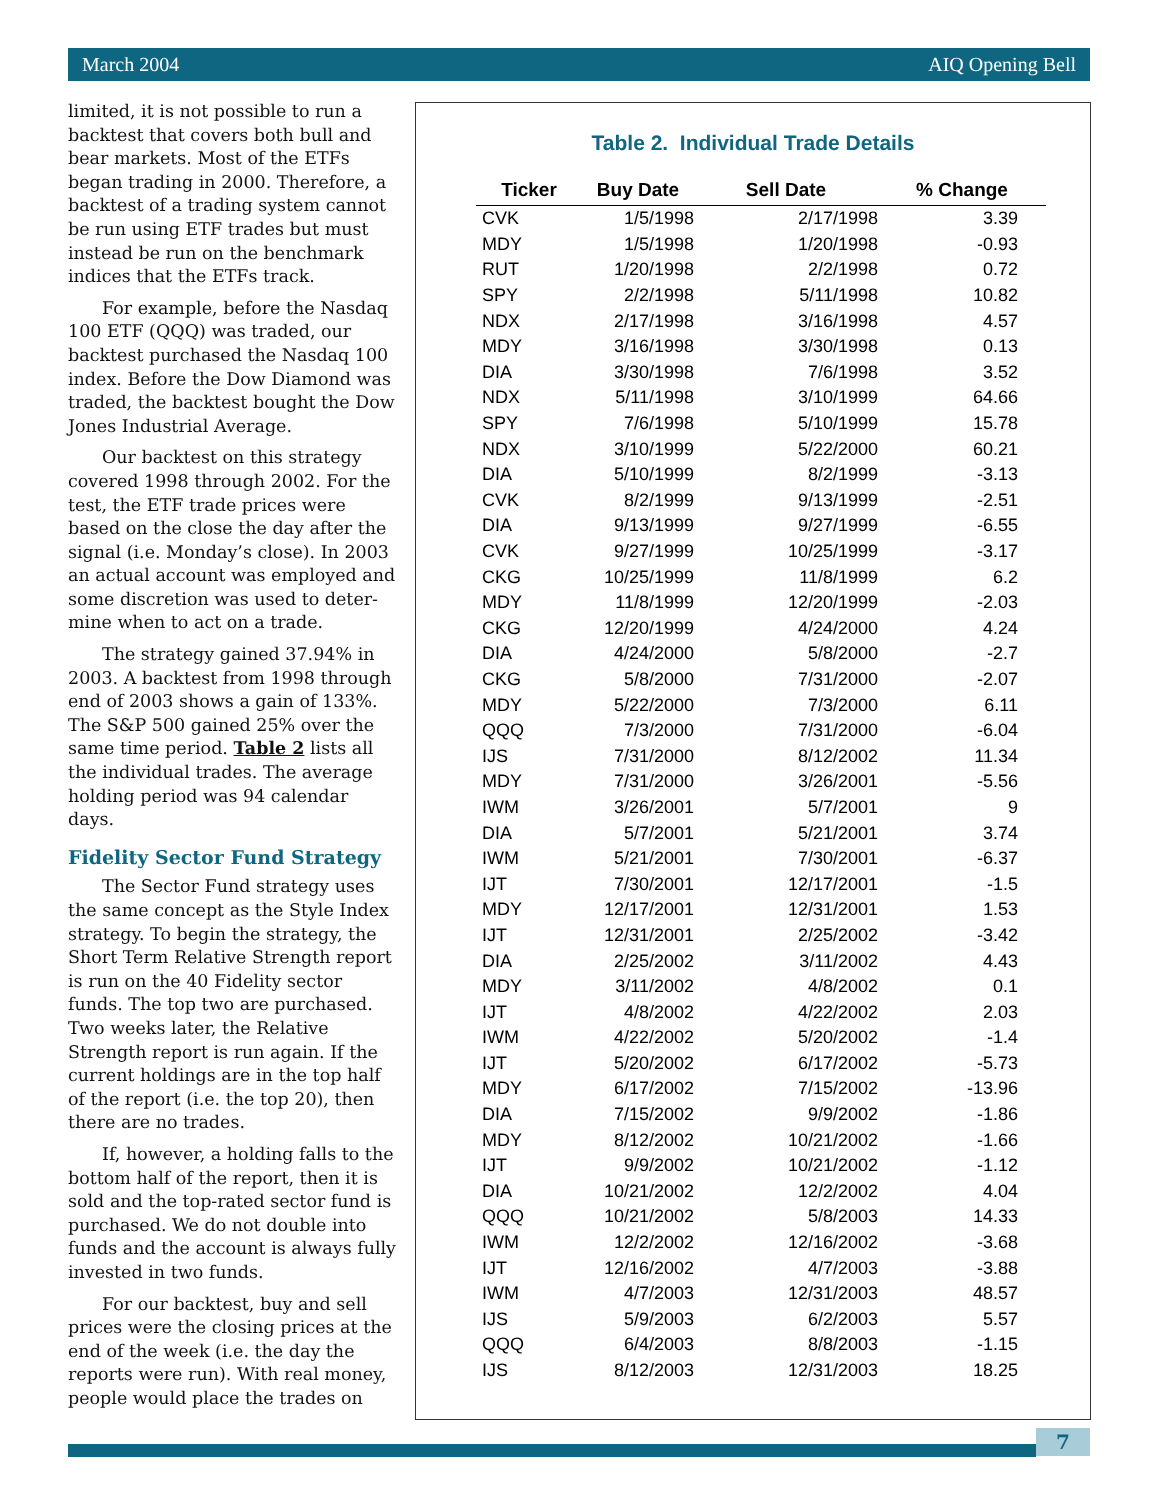March 2004 AIQ Opening Bell
limited, it is not possible to run a backtest that covers both bull and bear markets. Most of the ETFs began trading in 2000. Therefore, a backtest of a trading system cannot be run using ETF trades but must instead be run on the benchmark indices that the ETFs track.
For example, before the Nasdaq 100 ETF (QQQ) was traded, our backtest purchased the Nasdaq 100 index. Before the Dow Diamond was traded, the backtest bought the Dow Jones Industrial Average.
Our backtest on this strategy covered 1998 through 2002. For the test, the ETF trade prices were based on the close the day after the signal (i.e. Monday’s close). In 2003 an actual account was employed and some discretion was used to deter-mine when to act on a trade.
The strategy gained 37.94% in 2003. A backtest from 1998 through end of 2003 shows a gain of 133%. The S&P 500 gained 25% over the same time period. Table 2 lists all the individual trades. The average holding period was 94 calendar days.
Fidelity Sector Fund Strategy
The Sector Fund strategy uses the same concept as the Style Index strategy. To begin the strategy, the Short Term Relative Strength report is run on the 40 Fidelity sector funds. The top two are purchased. Two weeks later, the Relative Strength report is run again. If the current holdings are in the top half of the report (i.e. the top 20), then there are no trades.
If, however, a holding falls to the bottom half of the report, then it is sold and the top-rated sector fund is purchased. We do not double into funds and the account is always fully invested in two funds.
For our backtest, buy and sell prices were the closing prices at the end of the week (i.e. the day the reports were run). With real money, people would place the trades on
Table 2. Individual Trade Details
| Ticker | Buy Date | Sell Date | % Change |
| --- | --- | --- | --- |
| CVK | 1/5/1998 | 2/17/1998 | 3.39 |
| MDY | 1/5/1998 | 1/20/1998 | -0.93 |
| RUT | 1/20/1998 | 2/2/1998 | 0.72 |
| SPY | 2/2/1998 | 5/11/1998 | 10.82 |
| NDX | 2/17/1998 | 3/16/1998 | 4.57 |
| MDY | 3/16/1998 | 3/30/1998 | 0.13 |
| DIA | 3/30/1998 | 7/6/1998 | 3.52 |
| NDX | 5/11/1998 | 3/10/1999 | 64.66 |
| SPY | 7/6/1998 | 5/10/1999 | 15.78 |
| NDX | 3/10/1999 | 5/22/2000 | 60.21 |
| DIA | 5/10/1999 | 8/2/1999 | -3.13 |
| CVK | 8/2/1999 | 9/13/1999 | -2.51 |
| DIA | 9/13/1999 | 9/27/1999 | -6.55 |
| CVK | 9/27/1999 | 10/25/1999 | -3.17 |
| CKG | 10/25/1999 | 11/8/1999 | 6.2 |
| MDY | 11/8/1999 | 12/20/1999 | -2.03 |
| CKG | 12/20/1999 | 4/24/2000 | 4.24 |
| DIA | 4/24/2000 | 5/8/2000 | -2.7 |
| CKG | 5/8/2000 | 7/31/2000 | -2.07 |
| MDY | 5/22/2000 | 7/3/2000 | 6.11 |
| QQQ | 7/3/2000 | 7/31/2000 | -6.04 |
| IJS | 7/31/2000 | 8/12/2002 | 11.34 |
| MDY | 7/31/2000 | 3/26/2001 | -5.56 |
| IWM | 3/26/2001 | 5/7/2001 | 9 |
| DIA | 5/7/2001 | 5/21/2001 | 3.74 |
| IWM | 5/21/2001 | 7/30/2001 | -6.37 |
| IJT | 7/30/2001 | 12/17/2001 | -1.5 |
| MDY | 12/17/2001 | 12/31/2001 | 1.53 |
| IJT | 12/31/2001 | 2/25/2002 | -3.42 |
| DIA | 2/25/2002 | 3/11/2002 | 4.43 |
| MDY | 3/11/2002 | 4/8/2002 | 0.1 |
| IJT | 4/8/2002 | 4/22/2002 | 2.03 |
| IWM | 4/22/2002 | 5/20/2002 | -1.4 |
| IJT | 5/20/2002 | 6/17/2002 | -5.73 |
| MDY | 6/17/2002 | 7/15/2002 | -13.96 |
| DIA | 7/15/2002 | 9/9/2002 | -1.86 |
| MDY | 8/12/2002 | 10/21/2002 | -1.66 |
| IJT | 9/9/2002 | 10/21/2002 | -1.12 |
| DIA | 10/21/2002 | 12/2/2002 | 4.04 |
| QQQ | 10/21/2002 | 5/8/2003 | 14.33 |
| IWM | 12/2/2002 | 12/16/2002 | -3.68 |
| IJT | 12/16/2002 | 4/7/2003 | -3.88 |
| IWM | 4/7/2003 | 12/31/2003 | 48.57 |
| IJS | 5/9/2003 | 6/2/2003 | 5.57 |
| QQQ | 6/4/2003 | 8/8/2003 | -1.15 |
| IJS | 8/12/2003 | 12/31/2003 | 18.25 |
7